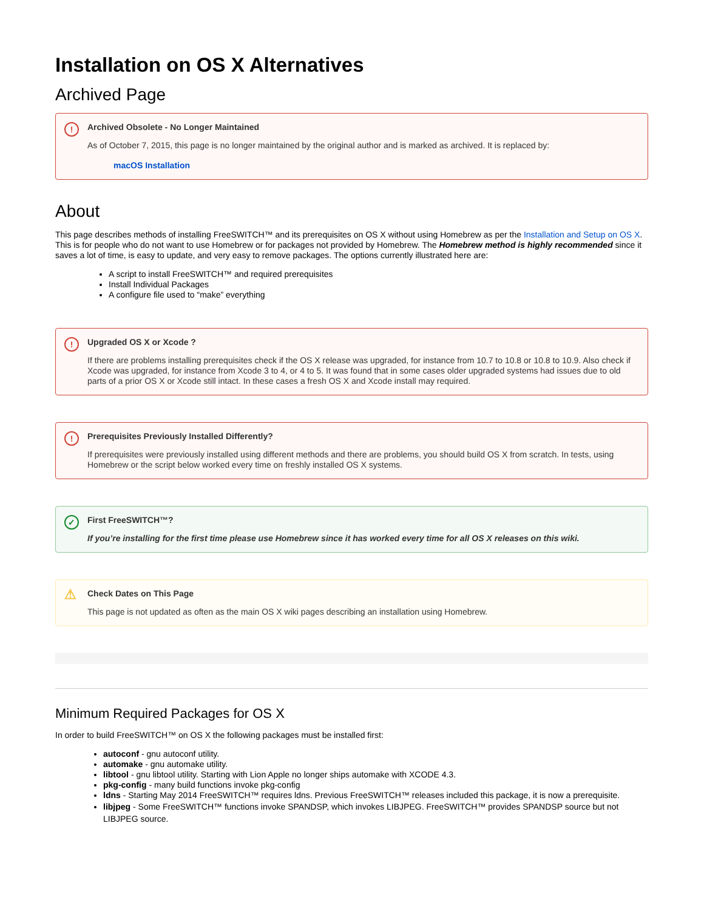Installation on OS X Alternatives
Archived Page
! Archived Obsolete - No Longer Maintained
As of October 7, 2015, this page is no longer maintained by the original author and is marked as archived. It is replaced by:
macOS Installation
About
This page describes methods of installing FreeSWITCH™ and its prerequisites on OS X without using Homebrew as per the Installation and Setup on OS X. This is for people who do not want to use Homebrew or for packages not provided by Homebrew. The Homebrew method is highly recommended since it saves a lot of time, is easy to update, and very easy to remove packages. The options currently illustrated here are:
A script to install FreeSWITCH™ and required prerequisites
Install Individual Packages
A configure file used to “make” everything
! Upgraded OS X or Xcode ?
If there are problems installing prerequisites check if the OS X release was upgraded, for instance from 10.7 to 10.8 or 10.8 to 10.9. Also check if Xcode was upgraded, for instance from Xcode 3 to 4, or 4 to 5. It was found that in some cases older upgraded systems had issues due to old parts of a prior OS X or Xcode still intact. In these cases a fresh OS X and Xcode install may required.
! Prerequisites Previously Installed Differently?
If prerequisites were previously installed using different methods and there are problems, you should build OS X from scratch. In tests, using Homebrew or the script below worked every time on freshly installed OS X systems.
✓ First FreeSWITCH™?
If you’re installing for the first time please use Homebrew since it has worked every time for all OS X releases on this wiki.
⚠ Check Dates on This Page
This page is not updated as often as the main OS X wiki pages describing an installation using Homebrew.
Minimum Required Packages for OS X
In order to build FreeSWITCH™ on OS X the following packages must be installed first:
autoconf - gnu autoconf utility.
automake - gnu automake utility.
libtool - gnu libtool utility. Starting with Lion Apple no longer ships automake with XCODE 4.3.
pkg-config - many build functions invoke pkg-config
ldns - Starting May 2014 FreeSWITCH™ requires ldns. Previous FreeSWITCH™ releases included this package, it is now a prerequisite.
libjpeg - Some FreeSWITCH™ functions invoke SPANDSP, which invokes LIBJPEG. FreeSWITCH™ provides SPANDSP source but not LIBJPEG source.